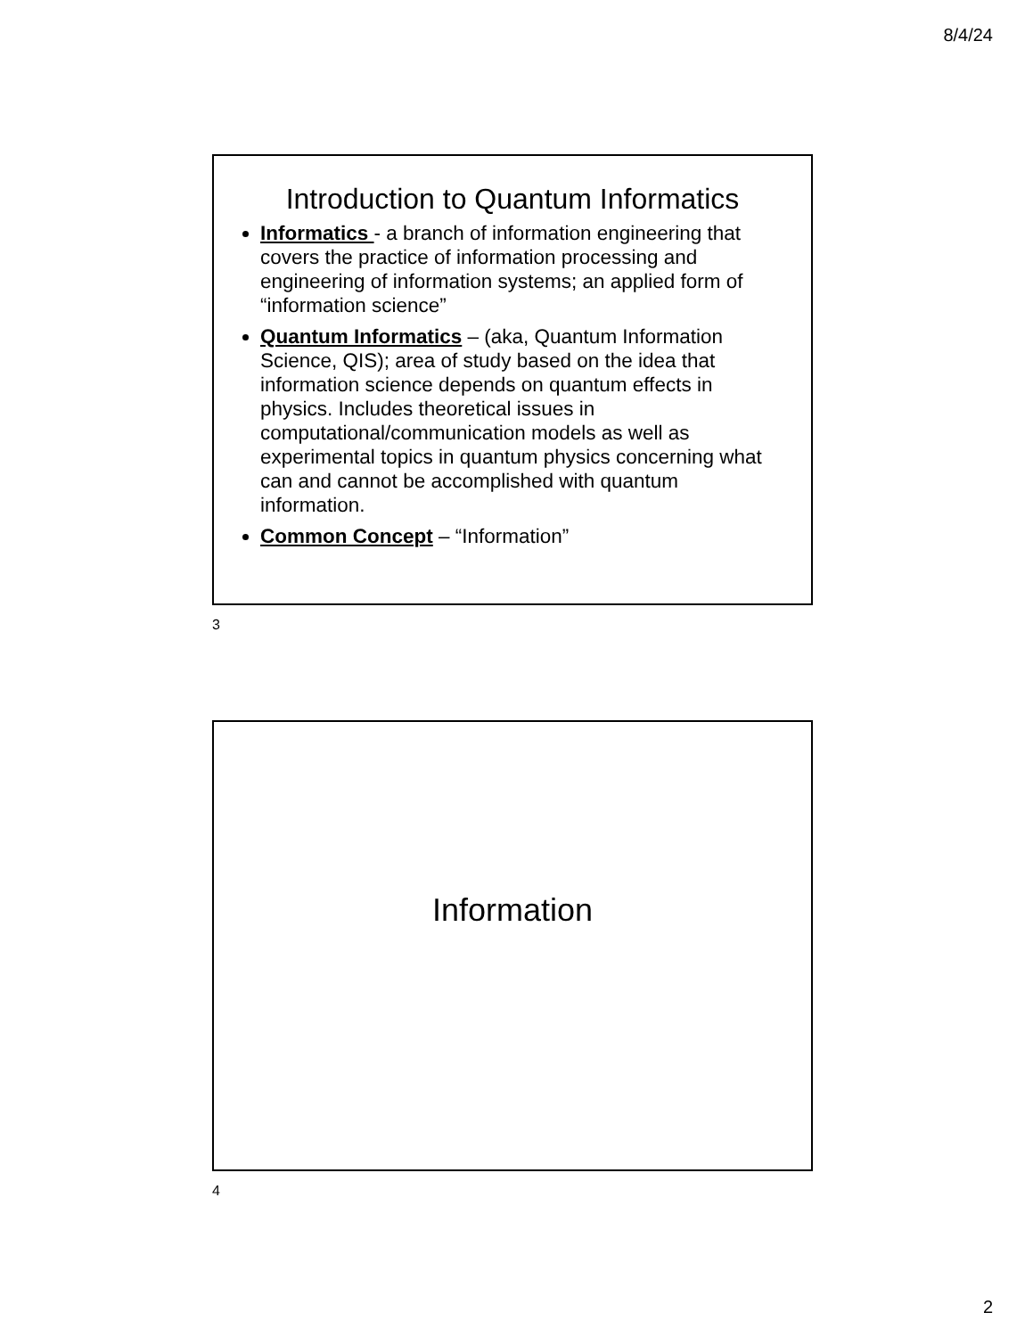8/4/24
Introduction to Quantum Informatics
Informatics - a branch of information engineering that covers the practice of information processing and engineering of information systems; an applied form of “information science”
Quantum Informatics – (aka, Quantum Information Science, QIS); area of study based on the idea that information science depends on quantum effects in physics. Includes theoretical issues in computational/communication models as well as experimental topics in quantum physics concerning what can and cannot be accomplished with quantum information.
Common Concept – “Information”
3
Information
4
2